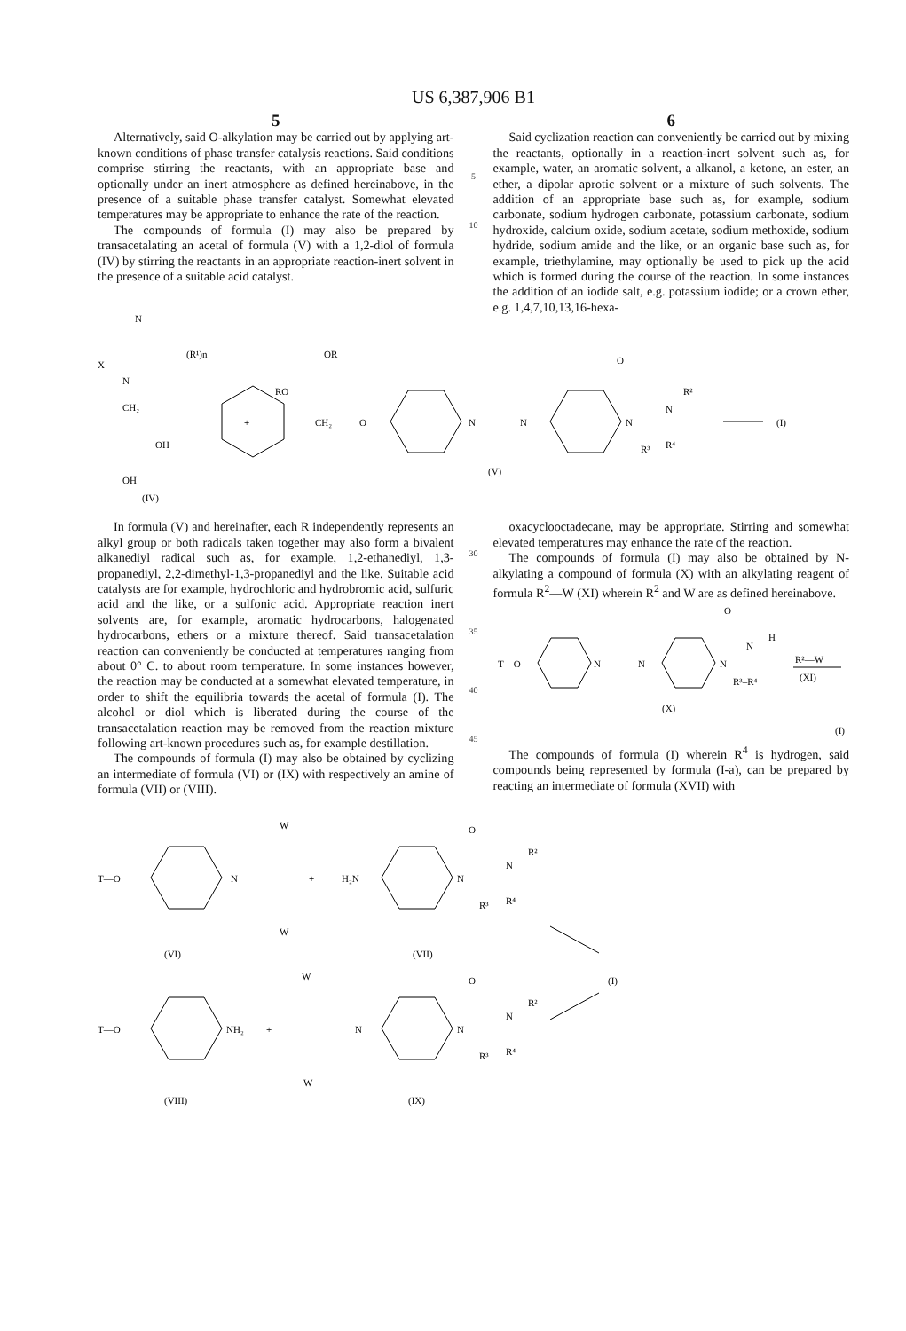US 6,387,906 B1
5
Alternatively, said O-alkylation may be carried out by applying art-known conditions of phase transfer catalysis reactions. Said conditions comprise stirring the reactants, with an appropriate base and optionally under an inert atmosphere as defined hereinabove, in the presence of a suitable phase transfer catalyst. Somewhat elevated temperatures may be appropriate to enhance the rate of the reaction.
The compounds of formula (I) may also be prepared by transacetalating an acetal of formula (V) with a 1,2-diol of formula (IV) by stirring the reactants in an appropriate reaction-inert solvent in the presence of a suitable acid catalyst.
5
10
6
Said cyclization reaction can conveniently be carried out by mixing the reactants, optionally in a reaction-inert solvent such as, for example, water, an aromatic solvent, a alkanol, a ketone, an ester, an ether, a dipolar aprotic solvent or a mixture of such solvents. The addition of an appropriate base such as, for example, sodium carbonate, sodium hydrogen carbonate, potassium carbonate, sodium hydroxide, calcium oxide, sodium acetate, sodium methoxide, sodium hydride, sodium amide and the like, or an organic base such as, for example, triethylamine, may optionally be used to pick up the acid which is formed during the course of the reaction. In some instances the addition of an iodide salt, e.g. potassium iodide; or a crown ether, e.g. 1,4,7,10,13,16-hexa-
X
N
N
(R¹)n
CH₂
OH
OH
(IV)
+
RO
OR
CH₂
O
N
N
N
O
N
R²
R³
R⁴
(V)
(I)
In formula (V) and hereinafter, each R independently represents an alkyl group or both radicals taken together may also form a bivalent alkanediyl radical such as, for example, 1,2-ethanediyl, 1,3-propanediyl, 2,2-dimethyl-1,3-propanediyl and the like. Suitable acid catalysts are for example, hydrochloric and hydrobromic acid, sulfuric acid and the like, or a sulfonic acid. Appropriate reaction inert solvents are, for example, aromatic hydrocarbons, halogenated hydrocarbons, ethers or a mixture thereof. Said transacetalation reaction can conveniently be conducted at temperatures ranging from about 0° C. to about room temperature. In some instances however, the reaction may be conducted at a somewhat elevated temperature, in order to shift the equilibria towards the acetal of formula (I). The alcohol or diol which is liberated during the course of the transacetalation reaction may be removed from the reaction mixture following art-known procedures such as, for example destillation.
The compounds of formula (I) may also be obtained by cyclizing an intermediate of formula (VI) or (IX) with respectively an amine of formula (VII) or (VIII).
30
35
40
45
oxacyclooctadecane, may be appropriate. Stirring and somewhat elevated temperatures may enhance the rate of the reaction.
The compounds of formula (I) may also be obtained by N-alkylating a compound of formula (X) with an alkylating reagent of formula R<sup>2</sup>—W (XI) wherein R<sup>2</sup> and W are as defined hereinabove.
T—O
N
N
N
O
N
H
R³–R⁴
(X)
R²—W
(XI)
(I)
The compounds of formula (I) wherein R<sup>4</sup> is hydrogen, said compounds being represented by formula (I-a), can be prepared by reacting an intermediate of formula (XVII) with
T—O
N
W
W
(VI)
+
H₂N
N
O
N
R²
R³
R⁴
(VII)
(I)
T—O
NH₂
+
(VIII)
W
W
N
N
O
N
R²
R³
R⁴
(IX)